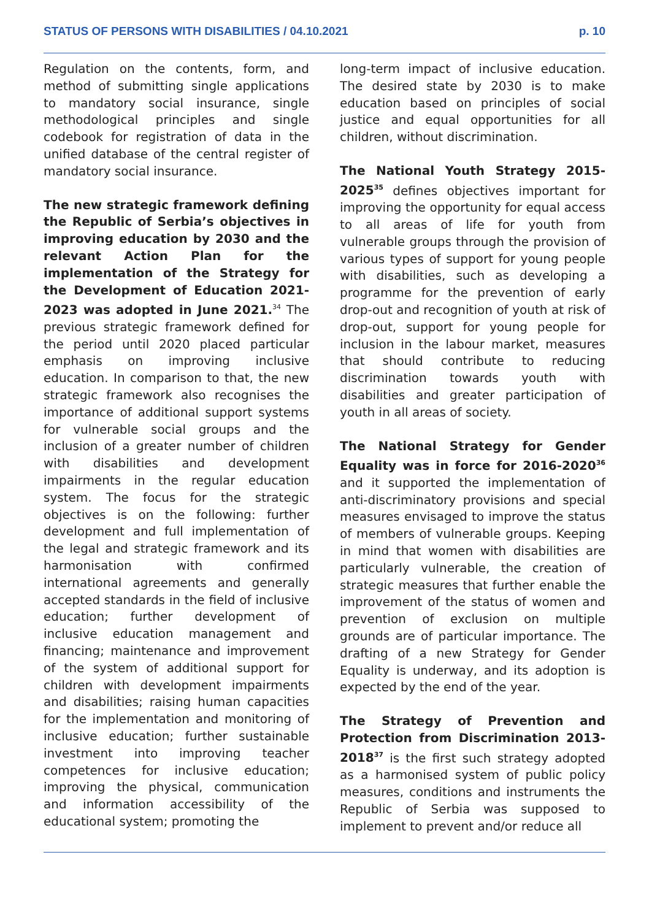STATUS OF PERSONS WITH DISABILITIES / 04.10.2021 p. 10
Regulation on the contents, form, and method of submitting single applications to mandatory social insurance, single methodological principles and single codebook for registration of data in the unified database of the central register of mandatory social insurance.
The new strategic framework defining the Republic of Serbia’s objectives in improving education by 2030 and the relevant Action Plan for the implementation of the Strategy for the Development of Education 2021-2023 was adopted in June 2021.<sup>34</sup> The previous strategic framework defined for the period until 2020 placed particular emphasis on improving inclusive education. In comparison to that, the new strategic framework also recognises the importance of additional support systems for vulnerable social groups and the inclusion of a greater number of children with disabilities and development impairments in the regular education system. The focus for the strategic objectives is on the following: further development and full implementation of the legal and strategic framework and its harmonisation with confirmed international agreements and generally accepted standards in the field of inclusive education; further development of inclusive education management and financing; maintenance and improvement of the system of additional support for children with development impairments and disabilities; raising human capacities for the implementation and monitoring of inclusive education; further sustainable investment into improving teacher competences for inclusive education; improving the physical, communication and information accessibility of the educational system; promoting the
long-term impact of inclusive education. The desired state by 2030 is to make education based on principles of social justice and equal opportunities for all children, without discrimination.
The National Youth Strategy 2015-2025<sup>35</sup> defines objectives important for improving the opportunity for equal access to all areas of life for youth from vulnerable groups through the provision of various types of support for young people with disabilities, such as developing a programme for the prevention of early drop-out and recognition of youth at risk of drop-out, support for young people for inclusion in the labour market, measures that should contribute to reducing discrimination towards youth with disabilities and greater participation of youth in all areas of society.
The National Strategy for Gender Equality was in force for 2016-2020<sup>36</sup> and it supported the implementation of anti-discriminatory provisions and special measures envisaged to improve the status of members of vulnerable groups. Keeping in mind that women with disabilities are particularly vulnerable, the creation of strategic measures that further enable the improvement of the status of women and prevention of exclusion on multiple grounds are of particular importance. The drafting of a new Strategy for Gender Equality is underway, and its adoption is expected by the end of the year.
The Strategy of Prevention and Protection from Discrimination 2013-2018<sup>37</sup> is the first such strategy adopted as a harmonised system of public policy measures, conditions and instruments the Republic of Serbia was supposed to implement to prevent and/or reduce all